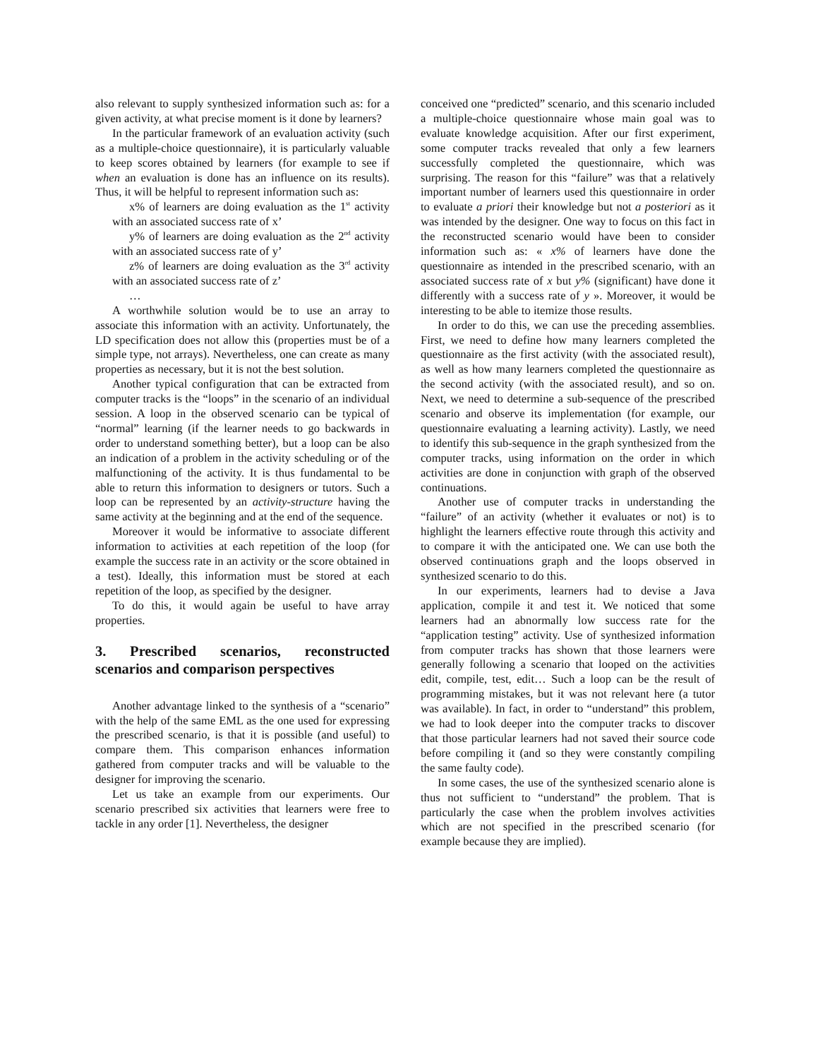also relevant to supply synthesized information such as: for a given activity, at what precise moment is it done by learners?
In the particular framework of an evaluation activity (such as a multiple-choice questionnaire), it is particularly valuable to keep scores obtained by learners (for example to see if when an evaluation is done has an influence on its results). Thus, it will be helpful to represent information such as:
x% of learners are doing evaluation as the 1<sup>st</sup> activity with an associated success rate of x’
y% of learners are doing evaluation as the 2<sup>nd</sup> activity with an associated success rate of y’
z% of learners are doing evaluation as the 3<sup>rd</sup> activity with an associated success rate of z’
…
A worthwhile solution would be to use an array to associate this information with an activity. Unfortunately, the LD specification does not allow this (properties must be of a simple type, not arrays). Nevertheless, one can create as many properties as necessary, but it is not the best solution.
Another typical configuration that can be extracted from computer tracks is the “loops” in the scenario of an individual session. A loop in the observed scenario can be typical of “normal” learning (if the learner needs to go backwards in order to understand something better), but a loop can be also an indication of a problem in the activity scheduling or of the malfunctioning of the activity. It is thus fundamental to be able to return this information to designers or tutors. Such a loop can be represented by an activity-structure having the same activity at the beginning and at the end of the sequence.
Moreover it would be informative to associate different information to activities at each repetition of the loop (for example the success rate in an activity or the score obtained in a test). Ideally, this information must be stored at each repetition of the loop, as specified by the designer.
To do this, it would again be useful to have array properties.
3. Prescribed scenarios, reconstructed scenarios and comparison perspectives
Another advantage linked to the synthesis of a “scenario” with the help of the same EML as the one used for expressing the prescribed scenario, is that it is possible (and useful) to compare them. This comparison enhances information gathered from computer tracks and will be valuable to the designer for improving the scenario.
Let us take an example from our experiments. Our scenario prescribed six activities that learners were free to tackle in any order [1]. Nevertheless, the designer
conceived one “predicted” scenario, and this scenario included a multiple-choice questionnaire whose main goal was to evaluate knowledge acquisition. After our first experiment, some computer tracks revealed that only a few learners successfully completed the questionnaire, which was surprising. The reason for this “failure” was that a relatively important number of learners used this questionnaire in order to evaluate a priori their knowledge but not a posteriori as it was intended by the designer. One way to focus on this fact in the reconstructed scenario would have been to consider information such as: « x% of learners have done the questionnaire as intended in the prescribed scenario, with an associated success rate of x but y% (significant) have done it differently with a success rate of y ». Moreover, it would be interesting to be able to itemize those results.
In order to do this, we can use the preceding assemblies. First, we need to define how many learners completed the questionnaire as the first activity (with the associated result), as well as how many learners completed the questionnaire as the second activity (with the associated result), and so on. Next, we need to determine a sub-sequence of the prescribed scenario and observe its implementation (for example, our questionnaire evaluating a learning activity). Lastly, we need to identify this sub-sequence in the graph synthesized from the computer tracks, using information on the order in which activities are done in conjunction with graph of the observed continuations.
Another use of computer tracks in understanding the “failure” of an activity (whether it evaluates or not) is to highlight the learners effective route through this activity and to compare it with the anticipated one. We can use both the observed continuations graph and the loops observed in synthesized scenario to do this.
In our experiments, learners had to devise a Java application, compile it and test it. We noticed that some learners had an abnormally low success rate for the “application testing” activity. Use of synthesized information from computer tracks has shown that those learners were generally following a scenario that looped on the activities edit, compile, test, edit… Such a loop can be the result of programming mistakes, but it was not relevant here (a tutor was available). In fact, in order to “understand” this problem, we had to look deeper into the computer tracks to discover that those particular learners had not saved their source code before compiling it (and so they were constantly compiling the same faulty code).
In some cases, the use of the synthesized scenario alone is thus not sufficient to “understand” the problem. That is particularly the case when the problem involves activities which are not specified in the prescribed scenario (for example because they are implied).